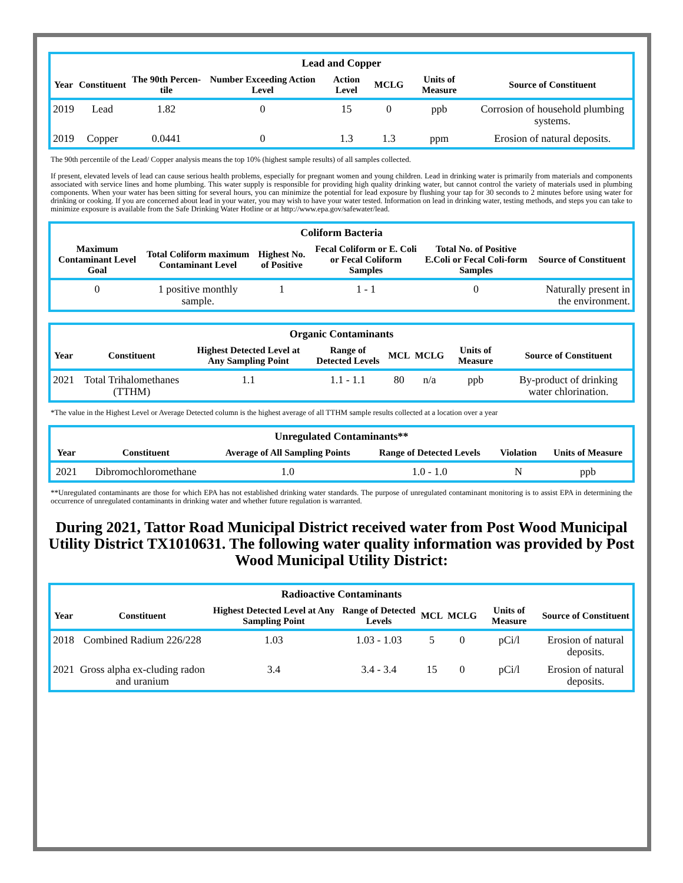| Lead and Copper | | | | | | | |
| --- | --- | --- | --- | --- | --- | --- | --- |
| Year | Constituent | The 90th Percen-tile | Number Exceeding Action Level | Action Level | MCLG | Units of Measure | Source of Constituent |
| 2019 | Lead | 1.82 | 0 | 15 | 0 | ppb | Corrosion of household plumbing systems. |
| 2019 | Copper | 0.0441 | 0 | 1.3 | 1.3 | ppm | Erosion of natural deposits. |
The 90th percentile of the Lead/ Copper analysis means the top 10% (highest sample results) of all samples collected.
If present, elevated levels of lead can cause serious health problems, especially for pregnant women and young children. Lead in drinking water is primarily from materials and components associated with service lines and home plumbing. This water supply is responsible for providing high quality drinking water, but cannot control the variety of materials used in plumbing components. When your water has been sitting for several hours, you can minimize the potential for lead exposure by flushing your tap for 30 seconds to 2 minutes before using water for drinking or cooking. If you are concerned about lead in your water, you may wish to have your water tested. Information on lead in drinking water, testing methods, and steps you can take to minimize exposure is available from the Safe Drinking Water Hotline or at http://www.epa.gov/safewater/lead.
| Coliform Bacteria | | | | | |
| --- | --- | --- | --- | --- | --- |
| Maximum Contaminant Level Goal | Total Coliform maximum Contaminant Level | Highest No. of Positive | Fecal Coliform or E. Coli or Fecal Coliform Samples | Total No. of Positive E.Coli or Fecal Coli-form Samples | Source of Constituent |
| 0 | 1 positive monthly sample. | 1 | 1 - 1 | 0 | Naturally present in the environment. |
| Organic Contaminants | | | | | | | |
| --- | --- | --- | --- | --- | --- | --- | --- |
| Year | Constituent | Highest Detected Level at Any Sampling Point | Range of Detected Levels | MCL | MCLG | Units of Measure | Source of Constituent |
| 2021 | Total Trihalomethanes (TTHM) | 1.1 | 1.1 - 1.1 | 80 | n/a | ppb | By-product of drinking water chlorination. |
*The value in the Highest Level or Average Detected column is the highest average of all TTHM sample results collected at a location over a year
| Unregulated Contaminants** | | | | | |
| --- | --- | --- | --- | --- | --- |
| Year | Constituent | Average of All Sampling Points | Range of Detected Levels | Violation | Units of Measure |
| 2021 | Dibromochloromethane | 1.0 | 1.0 - 1.0 | N | ppb |
**Unregulated contaminants are those for which EPA has not established drinking water standards. The purpose of unregulated contaminant monitoring is to assist EPA in determining the occurrence of unregulated contaminants in drinking water and whether future regulation is warranted.
During 2021, Tattor Road Municipal District received water from Post Wood Municipal Utility District TX1010631. The following water quality information was provided by Post Wood Municipal Utility District:
| Radioactive Contaminants | | | | | | | |
| --- | --- | --- | --- | --- | --- | --- | --- |
| Year | Constituent | Highest Detected Level at Any Sampling Point | Range of Detected Levels | MCL | MCLG | Units of Measure | Source of Constituent |
| 2018 | Combined Radium 226/228 | 1.03 | 1.03 - 1.03 | 5 | 0 | pCi/l | Erosion of natural deposits. |
| 2021 | Gross alpha ex-cluding radon and uranium | 3.4 | 3.4 - 3.4 | 15 | 0 | pCi/l | Erosion of natural deposits. |